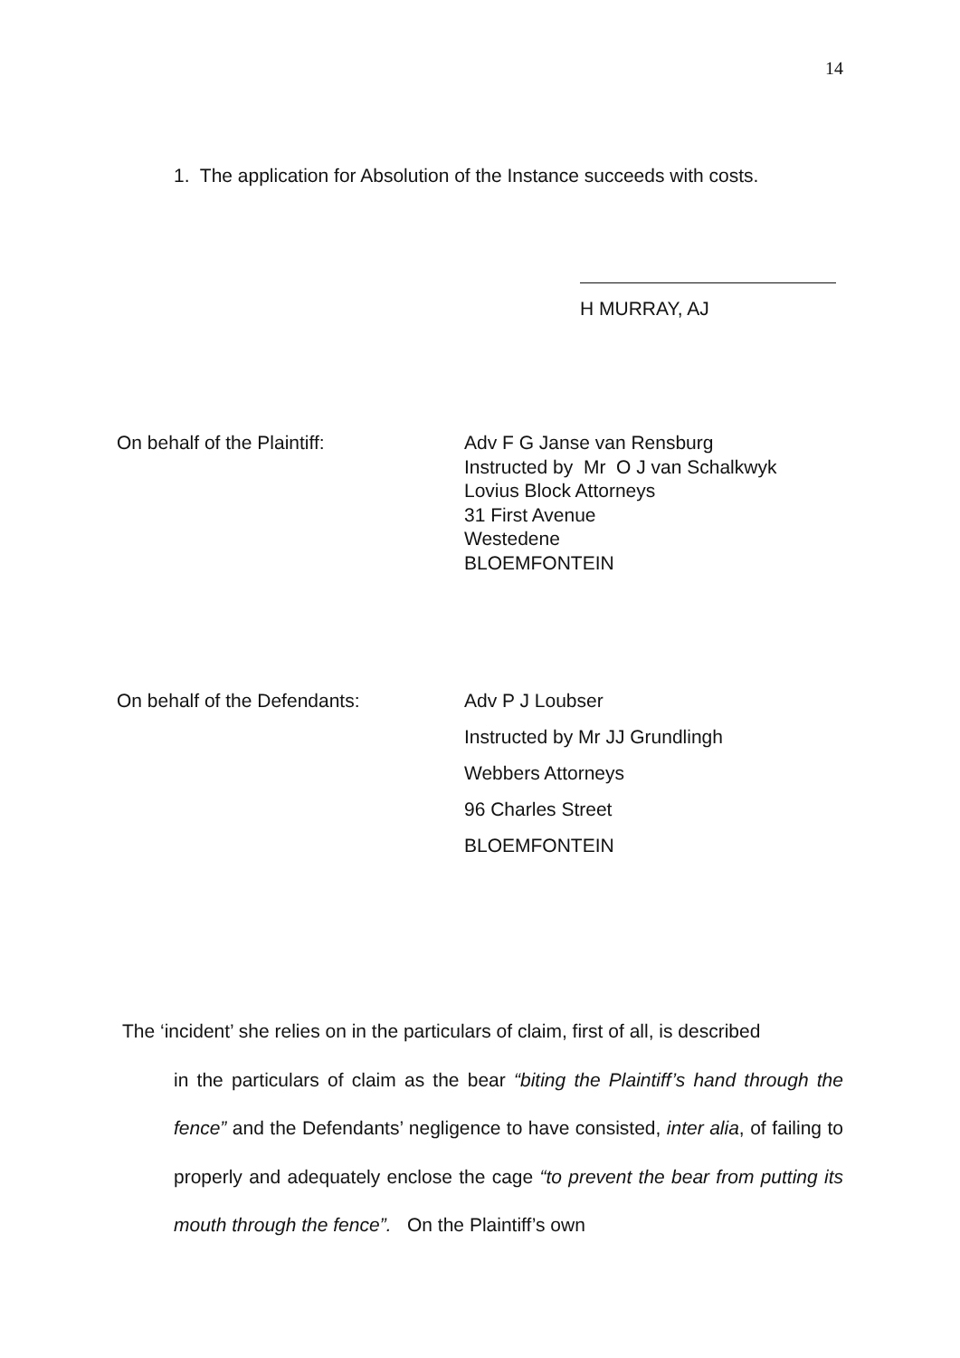14
1. The application for Absolution of the Instance succeeds with costs.
H MURRAY, AJ
On behalf of the Plaintiff: Adv F G Janse van Rensburg
Instructed by Mr O J van Schalkwyk
Lovius Block Attorneys
31 First Avenue
Westedene
BLOEMFONTEIN
On behalf of the Defendants: Adv P J Loubser
Instructed by Mr JJ Grundlingh
Webbers Attorneys
96 Charles Street
BLOEMFONTEIN
The ‘incident’ she relies on in the particulars of claim, first of all, is described
in the particulars of claim as the bear “biting the Plaintiff’s hand through the fence” and the Defendants’ negligence to have consisted, inter alia, of failing to properly and adequately enclose the cage “to prevent the bear from putting its mouth through the fence”. On the Plaintiff’s own